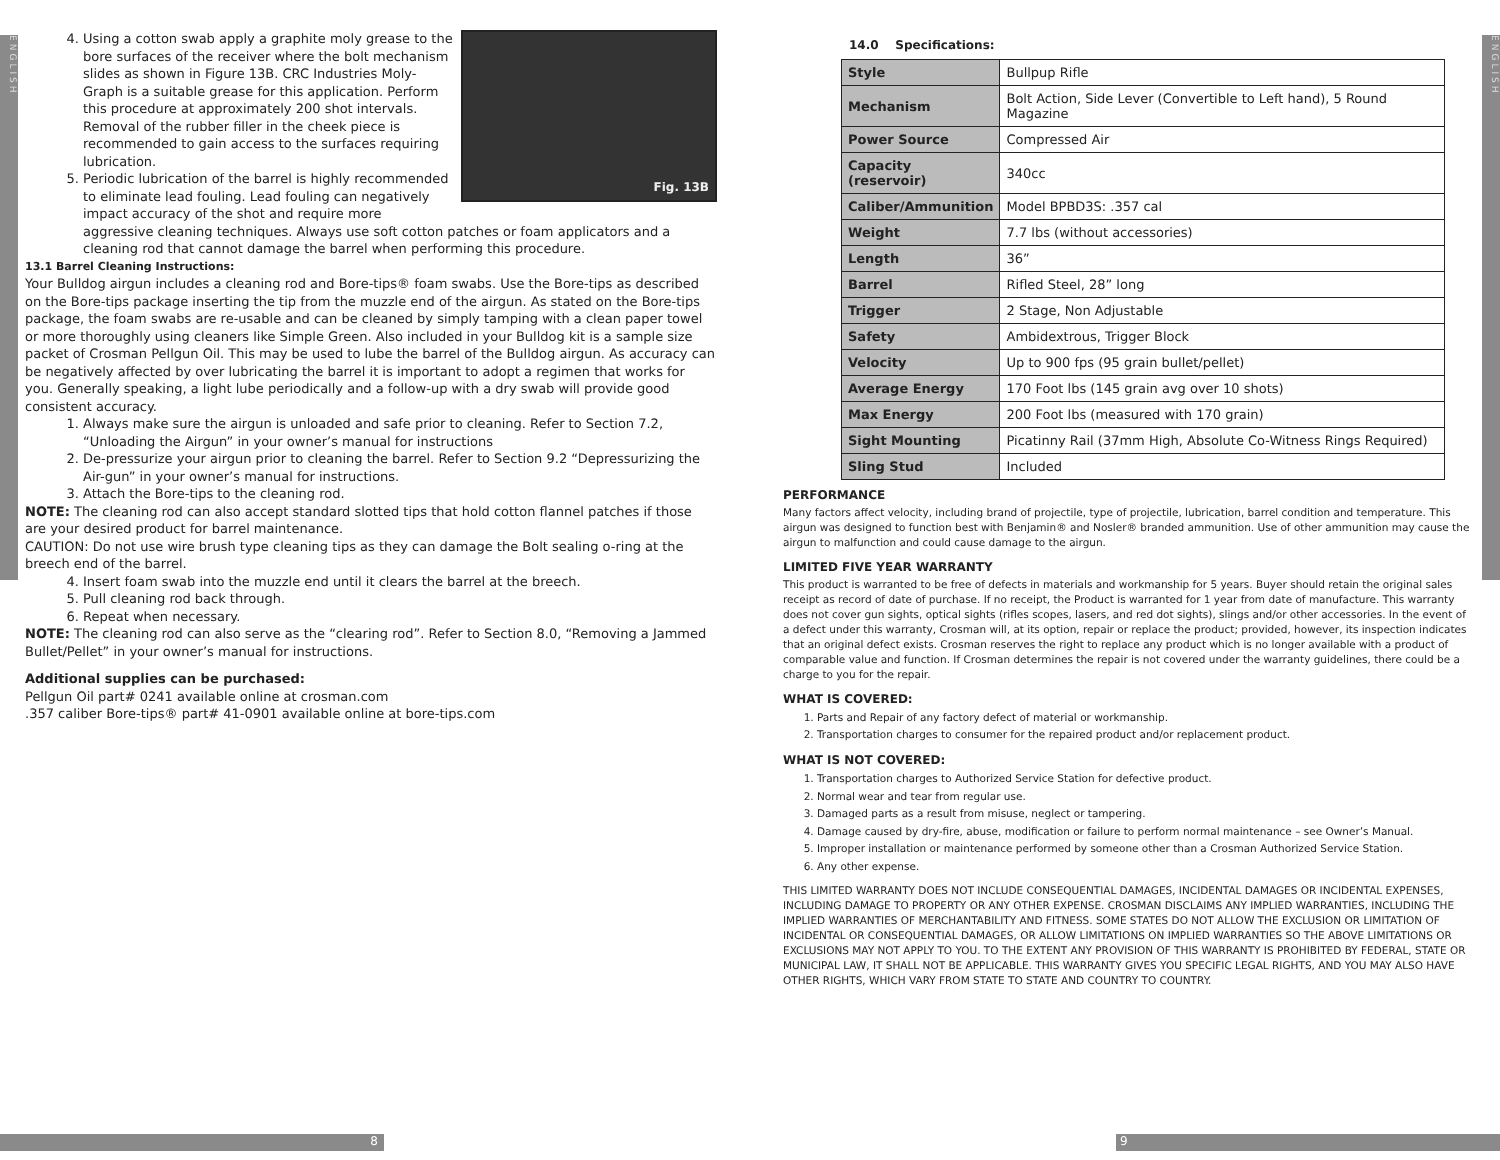ENGLISH
ENGLISH
Fig. 13B
4. Using a cotton swab apply a graphite moly grease to the bore surfaces of the receiver where the bolt mechanism slides as shown in Figure 13B. CRC Industries Moly-Graph is a suitable grease for this application. Perform this procedure at approximately 200 shot intervals. Removal of the rubber filler in the cheek piece is recommended to gain access to the surfaces requiring lubrication.
5. Periodic lubrication of the barrel is highly recommended to eliminate lead fouling. Lead fouling can negatively impact accuracy of the shot and require more aggressive cleaning techniques. Always use soft cotton patches or foam applicators and a cleaning rod that cannot damage the barrel when performing this procedure.
13.1 Barrel Cleaning Instructions:
Your Bulldog airgun includes a cleaning rod and Bore-tips® foam swabs. Use the Bore-tips as described on the Bore-tips package inserting the tip from the muzzle end of the airgun. As stated on the Bore-tips package, the foam swabs are re-usable and can be cleaned by simply tamping with a clean paper towel or more thoroughly using cleaners like Simple Green. Also included in your Bulldog kit is a sample size packet of Crosman Pellgun Oil. This may be used to lube the barrel of the Bulldog airgun. As accuracy can be negatively affected by over lubricating the barrel it is important to adopt a regimen that works for you. Generally speaking, a light lube periodically and a follow-up with a dry swab will provide good consistent accuracy.
1. Always make sure the airgun is unloaded and safe prior to cleaning. Refer to Section 7.2, “Unloading the Airgun” in your owner’s manual for instructions
2. De-pressurize your airgun prior to cleaning the barrel. Refer to Section 9.2 “Depressurizing the Air-gun” in your owner’s manual for instructions.
3. Attach the Bore-tips to the cleaning rod.
NOTE: The cleaning rod can also accept standard slotted tips that hold cotton flannel patches if those are your desired product for barrel maintenance.
CAUTION: Do not use wire brush type cleaning tips as they can damage the Bolt sealing o-ring at the breech end of the barrel.
4. Insert foam swab into the muzzle end until it clears the barrel at the breech.
5. Pull cleaning rod back through.
6. Repeat when necessary.
NOTE: The cleaning rod can also serve as the “clearing rod”. Refer to Section 8.0, “Removing a Jammed Bullet/Pellet” in your owner’s manual for instructions.
Additional supplies can be purchased:
Pellgun Oil part# 0241 available online at crosman.com
.357 caliber Bore-tips® part# 41-0901 available online at bore-tips.com
14.0 Specifications:
| Style | Bullpup Rifle |
| Mechanism | Bolt Action, Side Lever (Convertible to Left hand), 5 Round Magazine |
| Power Source | Compressed Air |
| Capacity (reservoir) | 340cc |
| Caliber/Ammunition | Model BPBD3S: .357 cal |
| Weight | 7.7 lbs (without accessories) |
| Length | 36” |
| Barrel | Rifled Steel, 28” long |
| Trigger | 2 Stage, Non Adjustable |
| Safety | Ambidextrous, Trigger Block |
| Velocity | Up to 900 fps (95 grain bullet/pellet) |
| Average Energy | 170 Foot lbs (145 grain avg over 10 shots) |
| Max Energy | 200 Foot lbs (measured with 170 grain) |
| Sight Mounting | Picatinny Rail (37mm High, Absolute Co-Witness Rings Required) |
| Sling Stud | Included |
PERFORMANCE
Many factors affect velocity, including brand of projectile, type of projectile, lubrication, barrel condition and temperature. This airgun was designed to function best with Benjamin® and Nosler® branded ammunition. Use of other ammunition may cause the airgun to malfunction and could cause damage to the airgun.
LIMITED FIVE YEAR WARRANTY
This product is warranted to be free of defects in materials and workmanship for 5 years. Buyer should retain the original sales receipt as record of date of purchase. If no receipt, the Product is warranted for 1 year from date of manufacture. This warranty does not cover gun sights, optical sights (rifles scopes, lasers, and red dot sights), slings and/or other accessories. In the event of a defect under this warranty, Crosman will, at its option, repair or replace the product; provided, however, its inspection indicates that an original defect exists. Crosman reserves the right to replace any product which is no longer available with a product of comparable value and function. If Crosman determines the repair is not covered under the warranty guidelines, there could be a charge to you for the repair.
WHAT IS COVERED:
1. Parts and Repair of any factory defect of material or workmanship.
2. Transportation charges to consumer for the repaired product and/or replacement product.
WHAT IS NOT COVERED:
1. Transportation charges to Authorized Service Station for defective product.
2. Normal wear and tear from regular use.
3. Damaged parts as a result from misuse, neglect or tampering.
4. Damage caused by dry-fire, abuse, modification or failure to perform normal maintenance – see Owner’s Manual.
5. Improper installation or maintenance performed by someone other than a Crosman Authorized Service Station.
6. Any other expense.
THIS LIMITED WARRANTY DOES NOT INCLUDE CONSEQUENTIAL DAMAGES, INCIDENTAL DAMAGES OR INCIDENTAL EXPENSES, INCLUDING DAMAGE TO PROPERTY OR ANY OTHER EXPENSE. CROSMAN DISCLAIMS ANY IMPLIED WARRANTIES, INCLUDING THE IMPLIED WARRANTIES OF MERCHANTABILITY AND FITNESS. SOME STATES DO NOT ALLOW THE EXCLUSION OR LIMITATION OF INCIDENTAL OR CONSEQUENTIAL DAMAGES, OR ALLOW LIMITATIONS ON IMPLIED WARRANTIES SO THE ABOVE LIMITATIONS OR EXCLUSIONS MAY NOT APPLY TO YOU. TO THE EXTENT ANY PROVISION OF THIS WARRANTY IS PROHIBITED BY FEDERAL, STATE OR MUNICIPAL LAW, IT SHALL NOT BE APPLICABLE. THIS WARRANTY GIVES YOU SPECIFIC LEGAL RIGHTS, AND YOU MAY ALSO HAVE OTHER RIGHTS, WHICH VARY FROM STATE TO STATE AND COUNTRY TO COUNTRY.
8 9